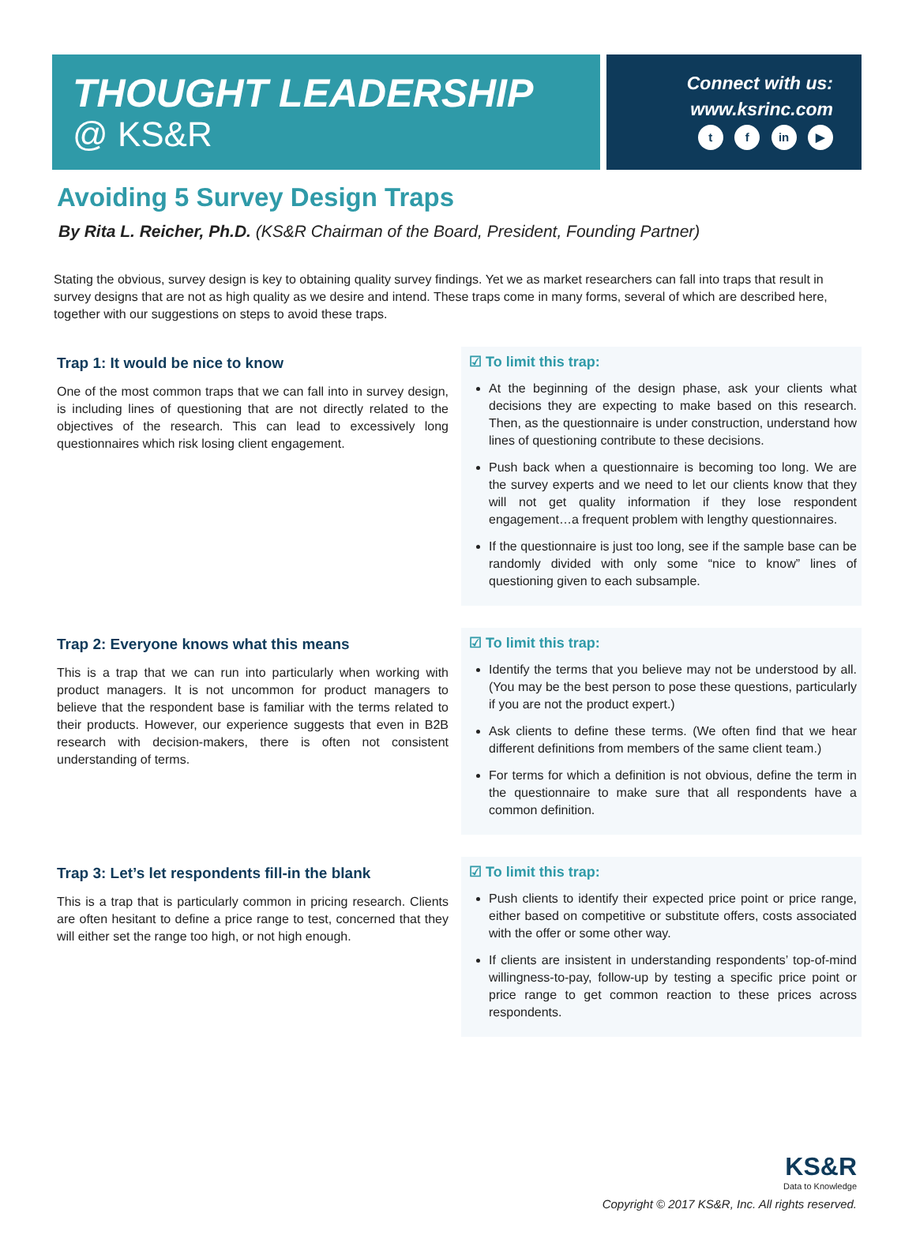THOUGHT LEADERSHIP
@ KS&R
Connect with us:
www.ksrinc.com
t f in ▶
Avoiding 5 Survey Design Traps
By Rita L. Reicher, Ph.D. (KS&R Chairman of the Board, President, Founding Partner)
Stating the obvious, survey design is key to obtaining quality survey findings. Yet we as market researchers can fall into traps that result in survey designs that are not as high quality as we desire and intend. These traps come in many forms, several of which are described here, together with our suggestions on steps to avoid these traps.
Trap 1: It would be nice to know
One of the most common traps that we can fall into in survey design, is including lines of questioning that are not directly related to the objectives of the research. This can lead to excessively long questionnaires which risk losing client engagement.
☑ To limit this trap:
At the beginning of the design phase, ask your clients what decisions they are expecting to make based on this research. Then, as the questionnaire is under construction, understand how lines of questioning contribute to these decisions.
Push back when a questionnaire is becoming too long. We are the survey experts and we need to let our clients know that they will not get quality information if they lose respondent engagement…a frequent problem with lengthy questionnaires.
If the questionnaire is just too long, see if the sample base can be randomly divided with only some “nice to know” lines of questioning given to each subsample.
Trap 2: Everyone knows what this means
This is a trap that we can run into particularly when working with product managers. It is not uncommon for product managers to believe that the respondent base is familiar with the terms related to their products. However, our experience suggests that even in B2B research with decision-makers, there is often not consistent understanding of terms.
☑ To limit this trap:
Identify the terms that you believe may not be understood by all. (You may be the best person to pose these questions, particularly if you are not the product expert.)
Ask clients to define these terms. (We often find that we hear different definitions from members of the same client team.)
For terms for which a definition is not obvious, define the term in the questionnaire to make sure that all respondents have a common definition.
Trap 3: Let’s let respondents fill-in the blank
This is a trap that is particularly common in pricing research. Clients are often hesitant to define a price range to test, concerned that they will either set the range too high, or not high enough.
☑ To limit this trap:
Push clients to identify their expected price point or price range, either based on competitive or substitute offers, costs associated with the offer or some other way.
If clients are insistent in understanding respondents’ top-of-mind willingness-to-pay, follow-up by testing a specific price point or price range to get common reaction to these prices across respondents.
KS&R
Data to Knowledge
Copyright © 2017 KS&R, Inc. All rights reserved.